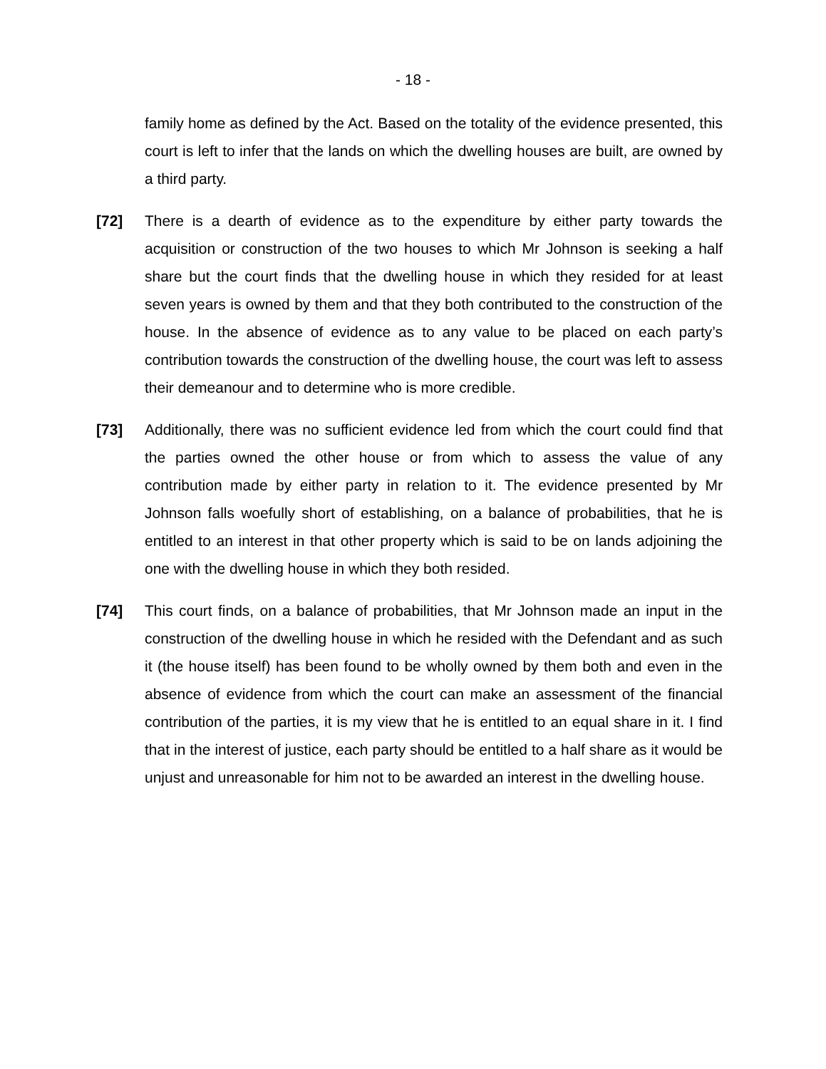- 18 -
family home as defined by the Act. Based on the totality of the evidence presented, this court is left to infer that the lands on which the dwelling houses are built, are owned by a third party.
[72] There is a dearth of evidence as to the expenditure by either party towards the acquisition or construction of the two houses to which Mr Johnson is seeking a half share but the court finds that the dwelling house in which they resided for at least seven years is owned by them and that they both contributed to the construction of the house. In the absence of evidence as to any value to be placed on each party’s contribution towards the construction of the dwelling house, the court was left to assess their demeanour and to determine who is more credible.
[73] Additionally, there was no sufficient evidence led from which the court could find that the parties owned the other house or from which to assess the value of any contribution made by either party in relation to it. The evidence presented by Mr Johnson falls woefully short of establishing, on a balance of probabilities, that he is entitled to an interest in that other property which is said to be on lands adjoining the one with the dwelling house in which they both resided.
[74] This court finds, on a balance of probabilities, that Mr Johnson made an input in the construction of the dwelling house in which he resided with the Defendant and as such it (the house itself) has been found to be wholly owned by them both and even in the absence of evidence from which the court can make an assessment of the financial contribution of the parties, it is my view that he is entitled to an equal share in it. I find that in the interest of justice, each party should be entitled to a half share as it would be unjust and unreasonable for him not to be awarded an interest in the dwelling house.